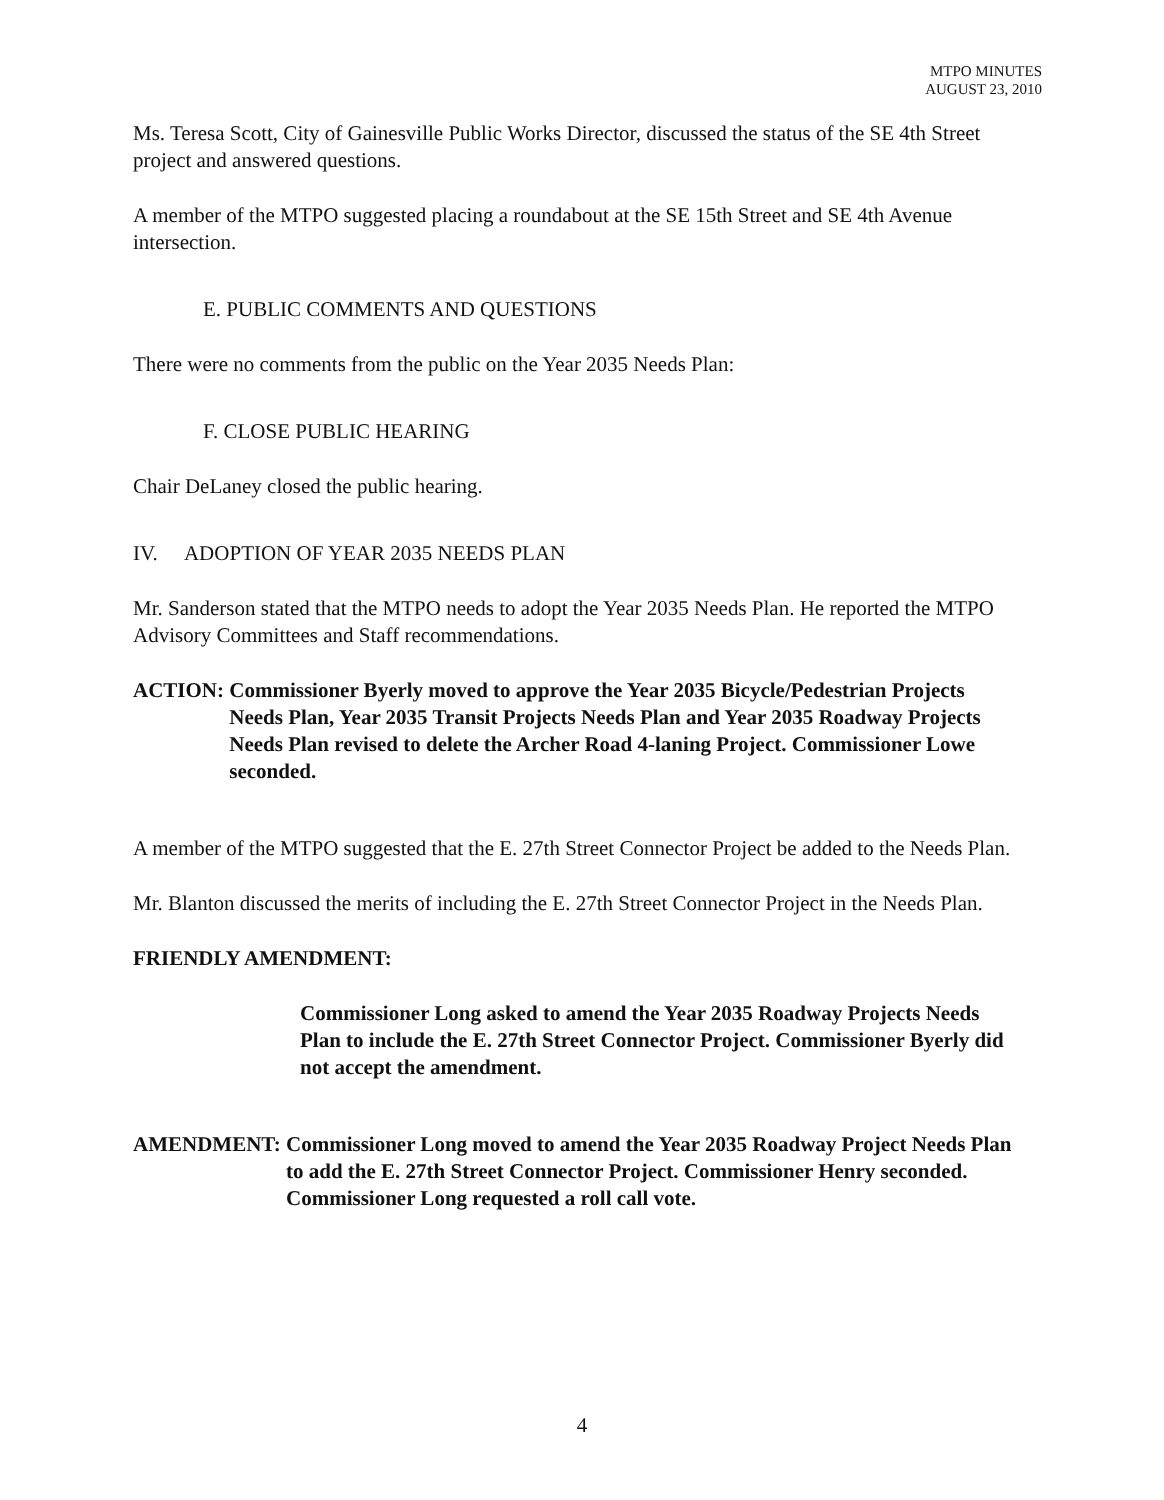MTPO MINUTES
AUGUST 23, 2010
Ms. Teresa Scott, City of Gainesville Public Works Director, discussed the status of the SE 4th Street project and answered questions.
A member of the MTPO suggested placing a roundabout at the SE 15th Street and SE 4th Avenue intersection.
E. PUBLIC COMMENTS AND QUESTIONS
There were no comments from the public on the Year 2035 Needs Plan:
F. CLOSE PUBLIC HEARING
Chair DeLaney closed the public hearing.
IV. ADOPTION OF YEAR 2035 NEEDS PLAN
Mr. Sanderson stated that the MTPO needs to adopt the Year 2035 Needs Plan. He reported the MTPO Advisory Committees and Staff recommendations.
ACTION: Commissioner Byerly moved to approve the Year 2035 Bicycle/Pedestrian Projects Needs Plan, Year 2035 Transit Projects Needs Plan and Year 2035 Roadway Projects Needs Plan revised to delete the Archer Road 4-laning Project. Commissioner Lowe seconded.
A member of the MTPO suggested that the E. 27th Street Connector Project be added to the Needs Plan.
Mr. Blanton discussed the merits of including the E. 27th Street Connector Project in the Needs Plan.
FRIENDLY AMENDMENT:
Commissioner Long asked to amend the Year 2035 Roadway Projects Needs Plan to include the E. 27th Street Connector Project. Commissioner Byerly did not accept the amendment.
AMENDMENT: Commissioner Long moved to amend the Year 2035 Roadway Project Needs Plan to add the E. 27th Street Connector Project. Commissioner Henry seconded. Commissioner Long requested a roll call vote.
4